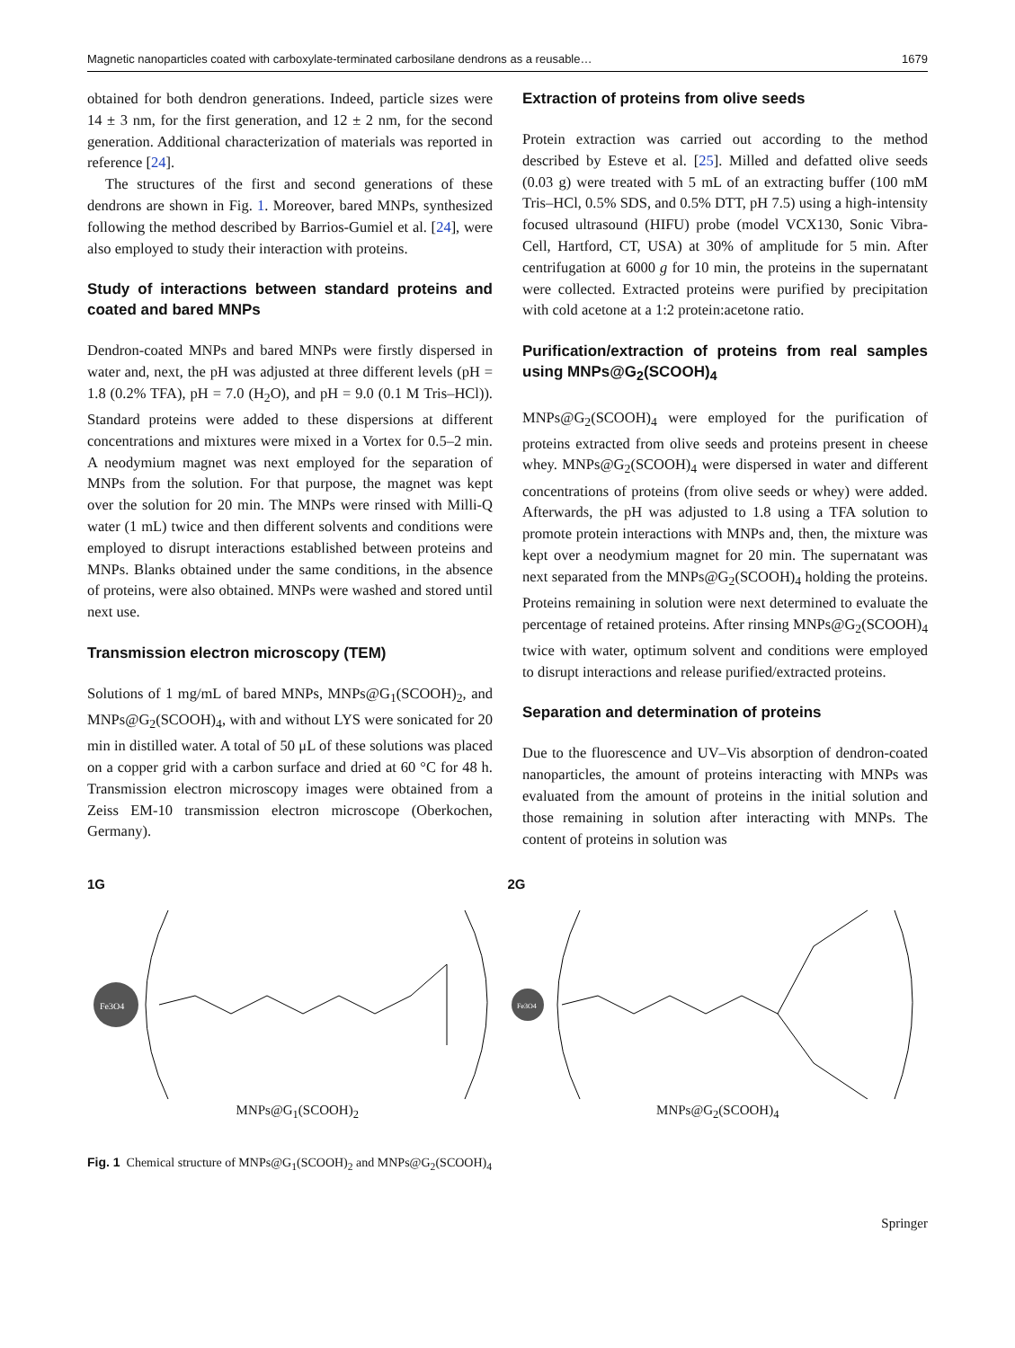Magnetic nanoparticles coated with carboxylate-terminated carbosilane dendrons as a reusable… 1679
obtained for both dendron generations. Indeed, particle sizes were 14 ± 3 nm, for the first generation, and 12 ± 2 nm, for the second generation. Additional characterization of materials was reported in reference [24].
The structures of the first and second generations of these dendrons are shown in Fig. 1. Moreover, bared MNPs, synthesized following the method described by Barrios-Gumiel et al. [24], were also employed to study their interaction with proteins.
Study of interactions between standard proteins and coated and bared MNPs
Dendron-coated MNPs and bared MNPs were firstly dispersed in water and, next, the pH was adjusted at three different levels (pH = 1.8 (0.2% TFA), pH = 7.0 (H<sub>2</sub>O), and pH = 9.0 (0.1 M Tris–HCl)). Standard proteins were added to these dispersions at different concentrations and mixtures were mixed in a Vortex for 0.5–2 min. A neodymium magnet was next employed for the separation of MNPs from the solution. For that purpose, the magnet was kept over the solution for 20 min. The MNPs were rinsed with Milli-Q water (1 mL) twice and then different solvents and conditions were employed to disrupt interactions established between proteins and MNPs. Blanks obtained under the same conditions, in the absence of proteins, were also obtained. MNPs were washed and stored until next use.
Transmission electron microscopy (TEM)
Solutions of 1 mg/mL of bared MNPs, MNPs@G<sub>1</sub>(SCOOH)<sub>2</sub>, and MNPs@G<sub>2</sub>(SCOOH)<sub>4</sub>, with and without LYS were sonicated for 20 min in distilled water. A total of 50 μL of these solutions was placed on a copper grid with a carbon surface and dried at 60 °C for 48 h. Transmission electron microscopy images were obtained from a Zeiss EM-10 transmission electron microscope (Oberkochen, Germany).
Extraction of proteins from olive seeds
Protein extraction was carried out according to the method described by Esteve et al. [25]. Milled and defatted olive seeds (0.03 g) were treated with 5 mL of an extracting buffer (100 mM Tris–HCl, 0.5% SDS, and 0.5% DTT, pH 7.5) using a high-intensity focused ultrasound (HIFU) probe (model VCX130, Sonic Vibra-Cell, Hartford, CT, USA) at 30% of amplitude for 5 min. After centrifugation at 6000 g for 10 min, the proteins in the supernatant were collected. Extracted proteins were purified by precipitation with cold acetone at a 1:2 protein:acetone ratio.
Purification/extraction of proteins from real samples using MNPs@G<sub>2</sub>(SCOOH)<sub>4</sub>
MNPs@G<sub>2</sub>(SCOOH)<sub>4</sub> were employed for the purification of proteins extracted from olive seeds and proteins present in cheese whey. MNPs@G<sub>2</sub>(SCOOH)<sub>4</sub> were dispersed in water and different concentrations of proteins (from olive seeds or whey) were added. Afterwards, the pH was adjusted to 1.8 using a TFA solution to promote protein interactions with MNPs and, then, the mixture was kept over a neodymium magnet for 20 min. The supernatant was next separated from the MNPs@G<sub>2</sub>(SCOOH)<sub>4</sub> holding the proteins. Proteins remaining in solution were next determined to evaluate the percentage of retained proteins. After rinsing MNPs@G<sub>2</sub>(SCOOH)<sub>4</sub> twice with water, optimum solvent and conditions were employed to disrupt interactions and release purified/extracted proteins.
Separation and determination of proteins
Due to the fluorescence and UV–Vis absorption of dendron-coated nanoparticles, the amount of proteins interacting with MNPs was evaluated from the amount of proteins in the initial solution and those remaining in solution after interacting with MNPs. The content of proteins in solution was
1G
Fe3O4
MNPs@G<sub>1</sub>(SCOOH)<sub>2</sub>
2G
Fe3O4
MNPs@G<sub>2</sub>(SCOOH)<sub>4</sub>
Fig. 1 Chemical structure of MNPs@G<sub>1</sub>(SCOOH)<sub>2</sub> and MNPs@G<sub>2</sub>(SCOOH)<sub>4</sub>
Springer